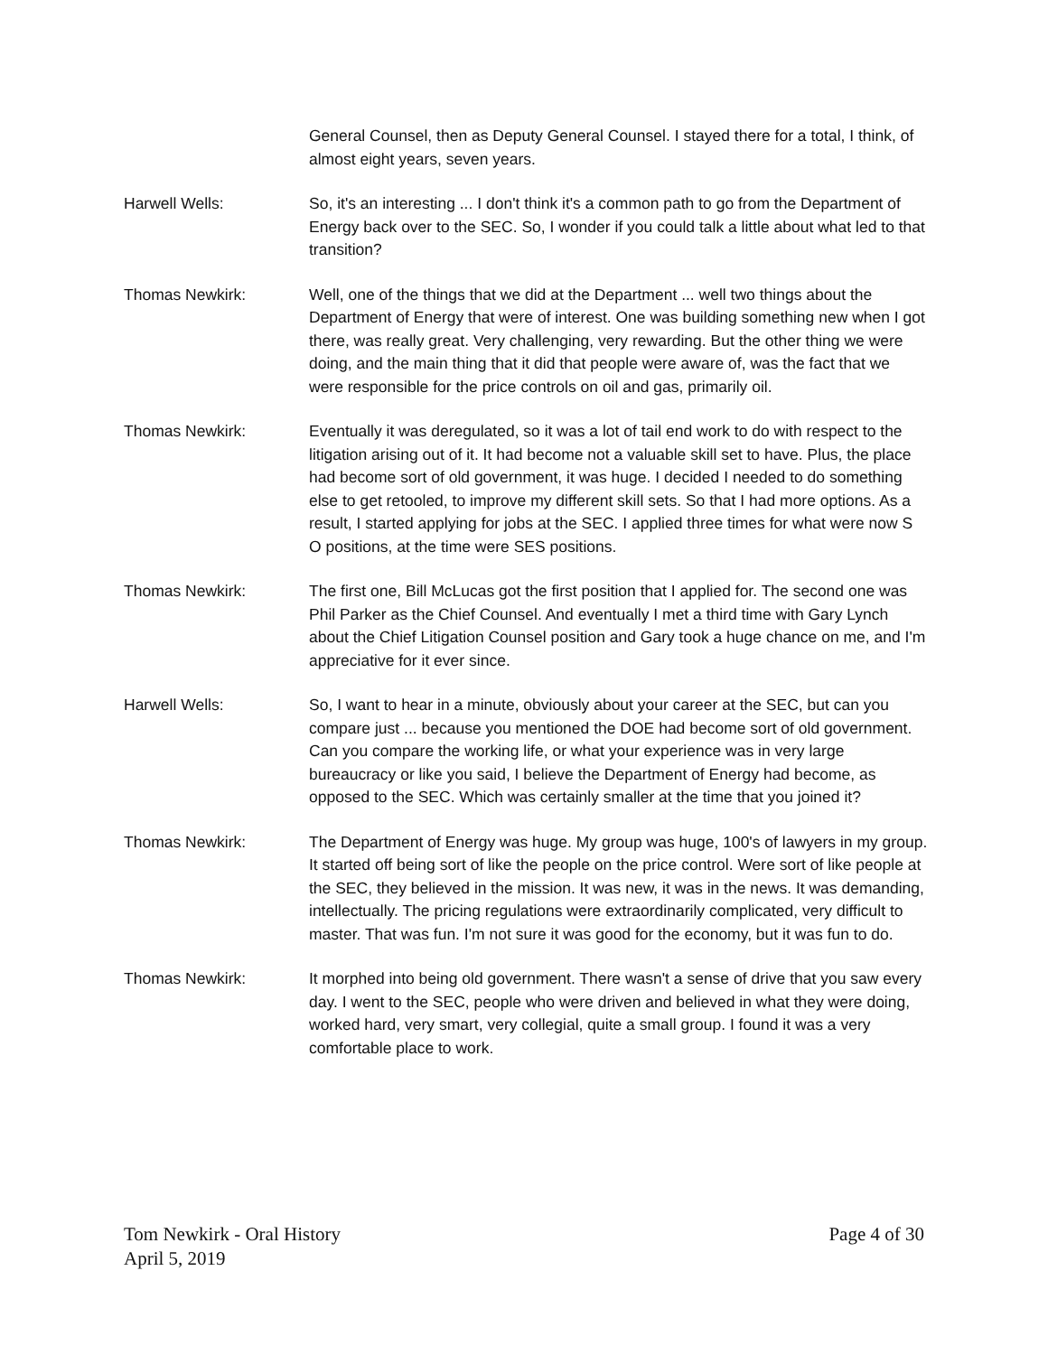General Counsel, then as Deputy General Counsel. I stayed there for a total, I think, of almost eight years, seven years.
Harwell Wells: So, it's an interesting ... I don't think it's a common path to go from the Department of Energy back over to the SEC. So, I wonder if you could talk a little about what led to that transition?
Thomas Newkirk: Well, one of the things that we did at the Department ... well two things about the Department of Energy that were of interest. One was building something new when I got there, was really great. Very challenging, very rewarding. But the other thing we were doing, and the main thing that it did that people were aware of, was the fact that we were responsible for the price controls on oil and gas, primarily oil.
Thomas Newkirk: Eventually it was deregulated, so it was a lot of tail end work to do with respect to the litigation arising out of it. It had become not a valuable skill set to have. Plus, the place had become sort of old government, it was huge. I decided I needed to do something else to get retooled, to improve my different skill sets. So that I had more options. As a result, I started applying for jobs at the SEC. I applied three times for what were now S O positions, at the time were SES positions.
Thomas Newkirk: The first one, Bill McLucas got the first position that I applied for. The second one was Phil Parker as the Chief Counsel. And eventually I met a third time with Gary Lynch about the Chief Litigation Counsel position and Gary took a huge chance on me, and I'm appreciative for it ever since.
Harwell Wells: So, I want to hear in a minute, obviously about your career at the SEC, but can you compare just ... because you mentioned the DOE had become sort of old government. Can you compare the working life, or what your experience was in very large bureaucracy or like you said, I believe the Department of Energy had become, as opposed to the SEC. Which was certainly smaller at the time that you joined it?
Thomas Newkirk: The Department of Energy was huge. My group was huge, 100's of lawyers in my group. It started off being sort of like the people on the price control. Were sort of like people at the SEC, they believed in the mission. It was new, it was in the news. It was demanding, intellectually. The pricing regulations were extraordinarily complicated, very difficult to master. That was fun. I'm not sure it was good for the economy, but it was fun to do.
Thomas Newkirk: It morphed into being old government. There wasn't a sense of drive that you saw every day. I went to the SEC, people who were driven and believed in what they were doing, worked hard, very smart, very collegial, quite a small group. I found it was a very comfortable place to work.
Tom Newkirk - Oral History
April 5, 2019
Page 4 of 30